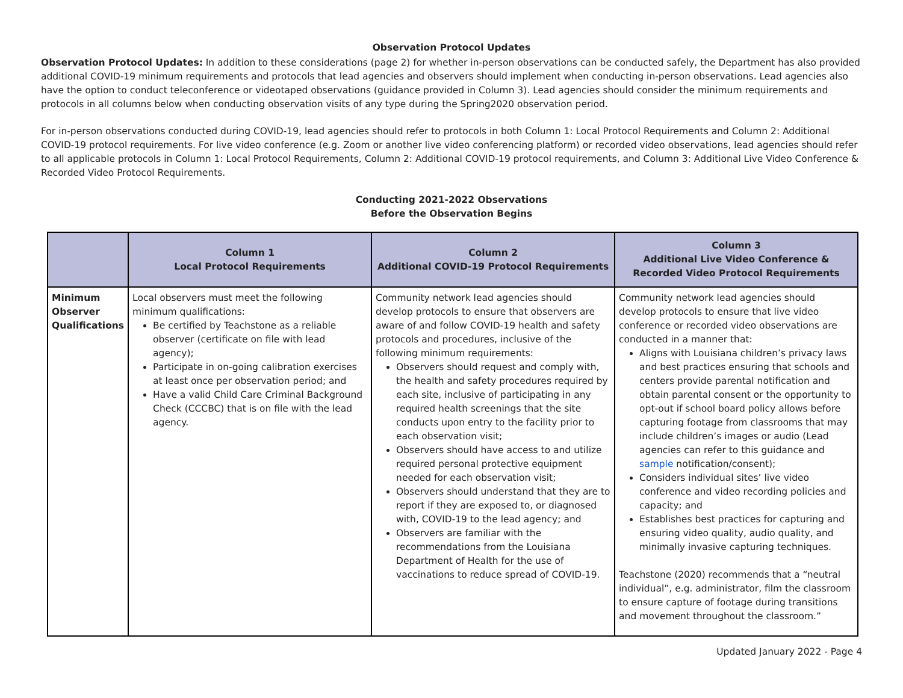Observation Protocol Updates
Observation Protocol Updates: In addition to these considerations (page 2) for whether in-person observations can be conducted safely, the Department has also provided additional COVID-19 minimum requirements and protocols that lead agencies and observers should implement when conducting in-person observations. Lead agencies also have the option to conduct teleconference or videotaped observations (guidance provided in Column 3). Lead agencies should consider the minimum requirements and protocols in all columns below when conducting observation visits of any type during the Spring2020 observation period.
For in-person observations conducted during COVID-19, lead agencies should refer to protocols in both Column 1: Local Protocol Requirements and Column 2: Additional COVID-19 protocol requirements. For live video conference (e.g. Zoom or another live video conferencing platform) or recorded video observations, lead agencies should refer to all applicable protocols in Column 1: Local Protocol Requirements, Column 2: Additional COVID-19 protocol requirements, and Column 3: Additional Live Video Conference & Recorded Video Protocol Requirements.
Conducting 2021-2022 Observations
Before the Observation Begins
| | Column 1 Local Protocol Requirements | Column 2 Additional COVID-19 Protocol Requirements | Column 3 Additional Live Video Conference & Recorded Video Protocol Requirements |
| --- | --- | --- | --- |
| Minimum Observer Qualifications | Local observers must meet the following minimum qualifications: Be certified by Teachstone as a reliable observer (certificate on file with lead agency); Participate in on-going calibration exercises at least once per observation period; and Have a valid Child Care Criminal Background Check (CCCBC) that is on file with the lead agency. | Community network lead agencies should develop protocols to ensure that observers are aware of and follow COVID-19 health and safety protocols and procedures, inclusive of the following minimum requirements: Observers should request and comply with, the health and safety procedures required by each site, inclusive of participating in any required health screenings that the site conducts upon entry to the facility prior to each observation visit; Observers should have access to and utilize required personal protective equipment needed for each observation visit; Observers should understand that they are to report if they are exposed to, or diagnosed with, COVID-19 to the lead agency; and Observers are familiar with the recommendations from the Louisiana Department of Health for the use of vaccinations to reduce spread of COVID-19. | Community network lead agencies should develop protocols to ensure that live video conference or recorded video observations are conducted in a manner that: Aligns with Louisiana children’s privacy laws and best practices ensuring that schools and centers provide parental notification and obtain parental consent or the opportunity to opt-out if school board policy allows before capturing footage from classrooms that may include children’s images or audio (Lead agencies can refer to this guidance and sample notification/consent); Considers individual sites’ live video conference and video recording policies and capacity; and Establishes best practices for capturing and ensuring video quality, audio quality, and minimally invasive capturing techniques. Teachstone (2020) recommends that a “neutral individual”, e.g. administrator, film the classroom to ensure capture of footage during transitions and movement throughout the classroom.” |
Updated January 2022 - Page 4